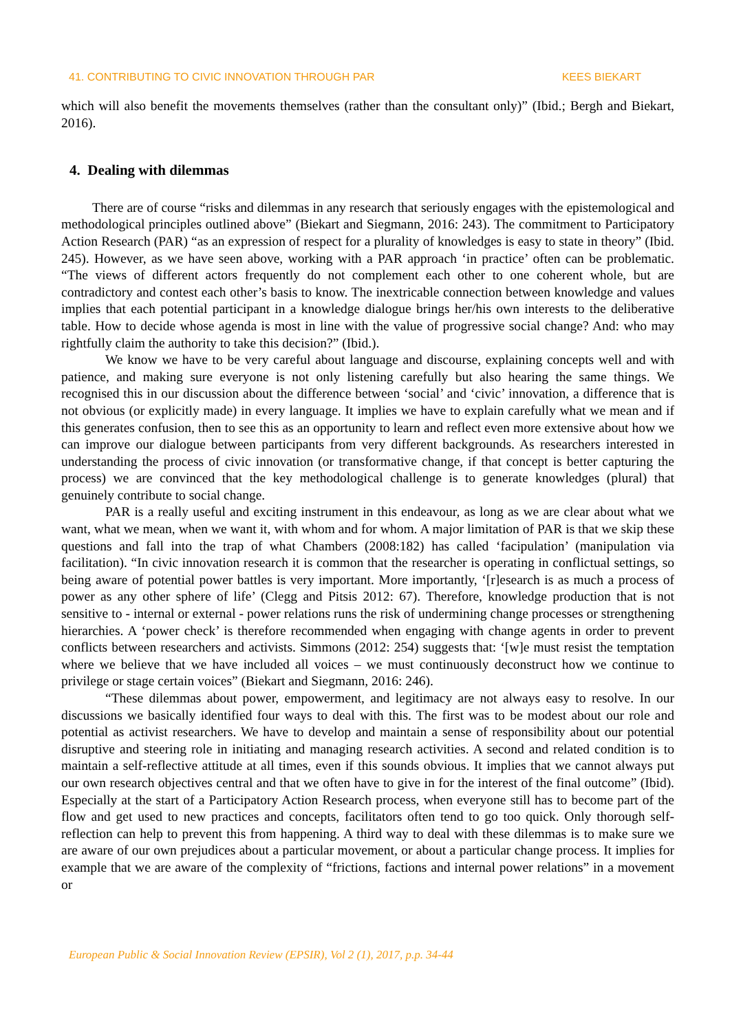41. CONTRIBUTING TO CIVIC INNOVATION THROUGH PAR KEES BIEKART
which will also benefit the movements themselves (rather than the consultant only)” (Ibid.; Bergh and Biekart, 2016).
4. Dealing with dilemmas
There are of course “risks and dilemmas in any research that seriously engages with the epistemological and methodological principles outlined above” (Biekart and Siegmann, 2016: 243). The commitment to Participatory Action Research (PAR) “as an expression of respect for a plurality of knowledges is easy to state in theory” (Ibid. 245). However, as we have seen above, working with a PAR approach ‘in practice’ often can be problematic. “The views of different actors frequently do not complement each other to one coherent whole, but are contradictory and contest each other’s basis to know. The inextricable connection between knowledge and values implies that each potential participant in a knowledge dialogue brings her/his own interests to the deliberative table. How to decide whose agenda is most in line with the value of progressive social change? And: who may rightfully claim the authority to take this decision?” (Ibid.).
We know we have to be very careful about language and discourse, explaining concepts well and with patience, and making sure everyone is not only listening carefully but also hearing the same things. We recognised this in our discussion about the difference between ‘social’ and ‘civic’ innovation, a difference that is not obvious (or explicitly made) in every language. It implies we have to explain carefully what we mean and if this generates confusion, then to see this as an opportunity to learn and reflect even more extensive about how we can improve our dialogue between participants from very different backgrounds. As researchers interested in understanding the process of civic innovation (or transformative change, if that concept is better capturing the process) we are convinced that the key methodological challenge is to generate knowledges (plural) that genuinely contribute to social change.
PAR is a really useful and exciting instrument in this endeavour, as long as we are clear about what we want, what we mean, when we want it, with whom and for whom. A major limitation of PAR is that we skip these questions and fall into the trap of what Chambers (2008:182) has called ‘facipulation’ (manipulation via facilitation). “In civic innovation research it is common that the researcher is operating in conflictual settings, so being aware of potential power battles is very important. More importantly, ‘[r]esearch is as much a process of power as any other sphere of life’ (Clegg and Pitsis 2012: 67). Therefore, knowledge production that is not sensitive to - internal or external - power relations runs the risk of undermining change processes or strengthening hierarchies. A ‘power check’ is therefore recommended when engaging with change agents in order to prevent conflicts between researchers and activists. Simmons (2012: 254) suggests that: ‘[w]e must resist the temptation where we believe that we have included all voices – we must continuously deconstruct how we continue to privilege or stage certain voices” (Biekart and Siegmann, 2016: 246).
“These dilemmas about power, empowerment, and legitimacy are not always easy to resolve. In our discussions we basically identified four ways to deal with this. The first was to be modest about our role and potential as activist researchers. We have to develop and maintain a sense of responsibility about our potential disruptive and steering role in initiating and managing research activities. A second and related condition is to maintain a self-reflective attitude at all times, even if this sounds obvious. It implies that we cannot always put our own research objectives central and that we often have to give in for the interest of the final outcome” (Ibid). Especially at the start of a Participatory Action Research process, when everyone still has to become part of the flow and get used to new practices and concepts, facilitators often tend to go too quick. Only thorough self-reflection can help to prevent this from happening. A third way to deal with these dilemmas is to make sure we are aware of our own prejudices about a particular movement, or about a particular change process. It implies for example that we are aware of the complexity of “frictions, factions and internal power relations” in a movement or
European Public & Social Innovation Review (EPSIR), Vol 2 (1), 2017, p.p. 34-44